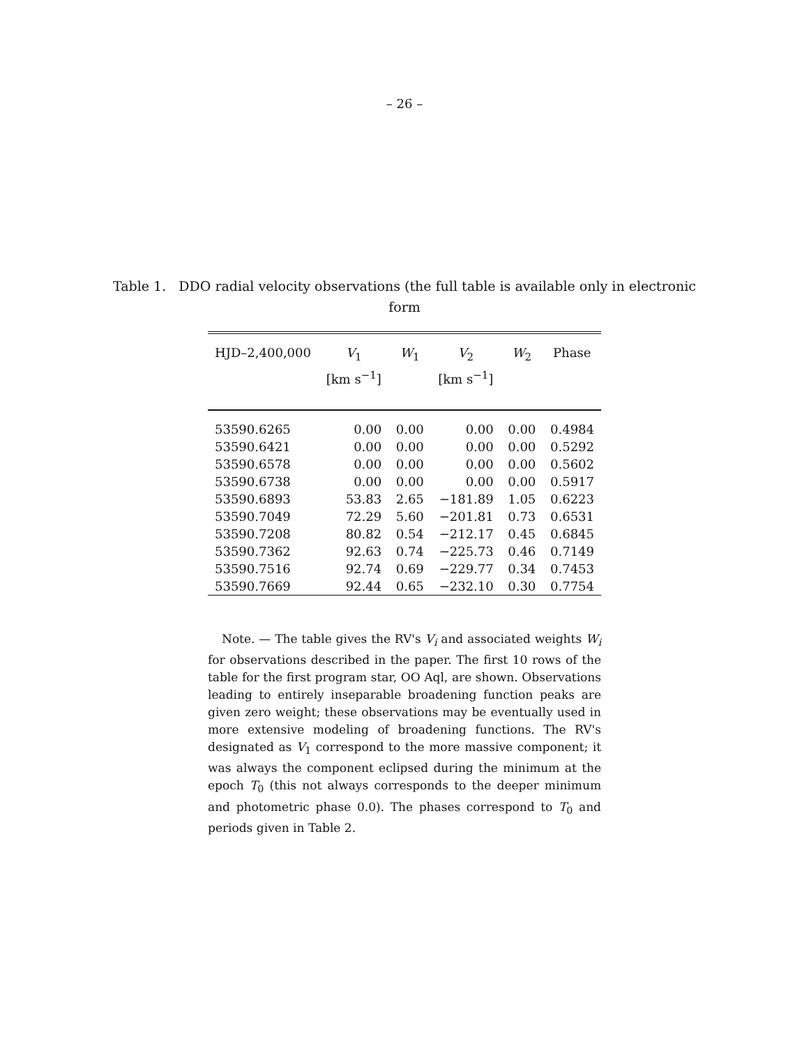– 26 –
Table 1. DDO radial velocity observations (the full table is available only in electronic form
| HJD–2,400,000 | V<sub>1</sub> [km s<sup>−1</sup>] | W<sub>1</sub> | V<sub>2</sub> [km s<sup>−1</sup>] | W<sub>2</sub> | Phase |
| --- | --- | --- | --- | --- | --- |
| 53590.6265 | 0.00 | 0.00 | 0.00 | 0.00 | 0.4984 |
| 53590.6421 | 0.00 | 0.00 | 0.00 | 0.00 | 0.5292 |
| 53590.6578 | 0.00 | 0.00 | 0.00 | 0.00 | 0.5602 |
| 53590.6738 | 0.00 | 0.00 | 0.00 | 0.00 | 0.5917 |
| 53590.6893 | 53.83 | 2.65 | −181.89 | 1.05 | 0.6223 |
| 53590.7049 | 72.29 | 5.60 | −201.81 | 0.73 | 0.6531 |
| 53590.7208 | 80.82 | 0.54 | −212.17 | 0.45 | 0.6845 |
| 53590.7362 | 92.63 | 0.74 | −225.73 | 0.46 | 0.7149 |
| 53590.7516 | 92.74 | 0.69 | −229.77 | 0.34 | 0.7453 |
| 53590.7669 | 92.44 | 0.65 | −232.10 | 0.30 | 0.7754 |
Note. — The table gives the RV's V<sub>i</sub> and associated weights W<sub>i</sub> for observations described in the paper. The first 10 rows of the table for the first program star, OO Aql, are shown. Observations leading to entirely inseparable broadening function peaks are given zero weight; these observations may be eventually used in more extensive modeling of broadening functions. The RV's designated as V<sub>1</sub> correspond to the more massive component; it was always the component eclipsed during the minimum at the epoch T<sub>0</sub> (this not always corresponds to the deeper minimum and photometric phase 0.0). The phases correspond to T<sub>0</sub> and periods given in Table 2.